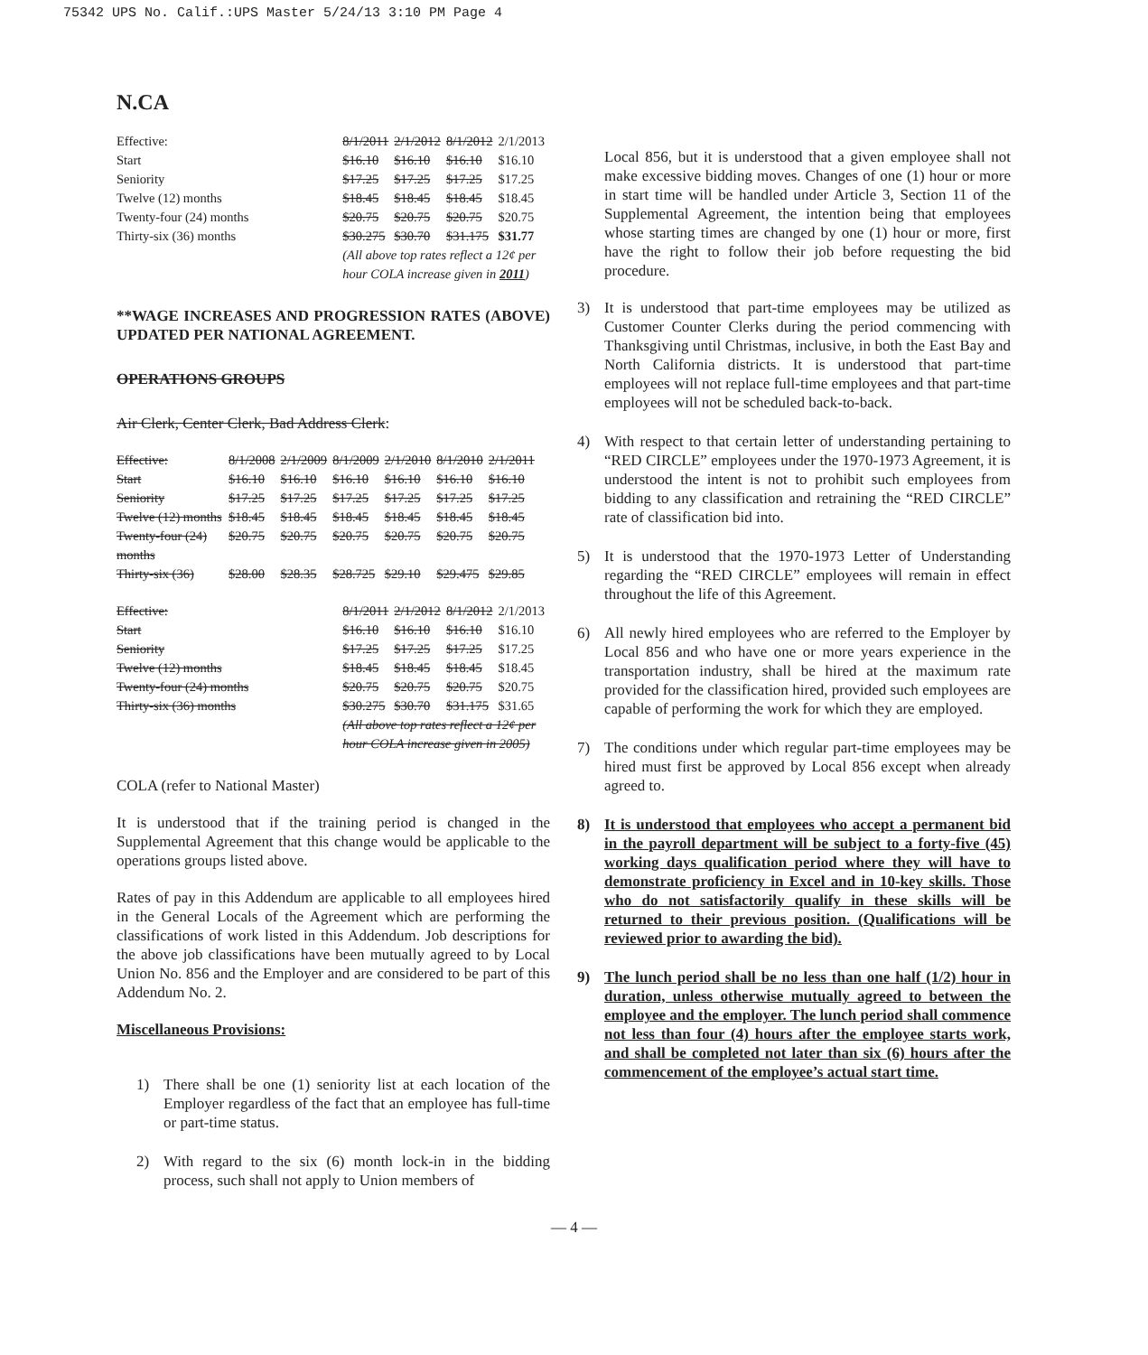75342 UPS No. Calif.:UPS Master 5/24/13 3:10 PM Page 4
N.CA
| Effective: | 8/1/2011 | 2/1/2012 | 8/1/2012 | 2/1/2013 |
| Start | $16.10 | $16.10 | $16.10 | $16.10 |
| Seniority | $17.25 | $17.25 | $17.25 | $17.25 |
| Twelve (12) months | $18.45 | $18.45 | $18.45 | $18.45 |
| Twenty-four (24) months | $20.75 | $20.75 | $20.75 | $20.75 |
| Thirty-six (36) months | $30.275 | $30.70 | $31.175 | $31.77 |
| | (All above top rates reflect a 12¢ per hour COLA increase given in 2011 ) | | | |
**WAGE INCREASES AND PROGRESSION RATES (ABOVE) UPDATED PER NATIONAL AGREEMENT.
OPERATIONS GROUPS
Air Clerk, Center Clerk, Bad Address Clerk:
| Effective: | 8/1/2008 | 2/1/2009 | 8/1/2009 | 2/1/2010 | 8/1/2010 | 2/1/2011 |
| Start | $16.10 | $16.10 | $16.10 | $16.10 | $16.10 | $16.10 |
| Seniority | $17.25 | $17.25 | $17.25 | $17.25 | $17.25 | $17.25 |
| Twelve (12) months | $18.45 | $18.45 | $18.45 | $18.45 | $18.45 | $18.45 |
| Twenty-four (24) months | $20.75 | $20.75 | $20.75 | $20.75 | $20.75 | $20.75 |
| Thirty-six (36) | $28.00 | $28.35 | $28.725 | $29.10 | $29.475 | $29.85 |
| Effective: | 8/1/2011 | 2/1/2012 | 8/1/2012 | 2/1/2013 |
| Start | $16.10 | $16.10 | $16.10 | $16.10 |
| Seniority | $17.25 | $17.25 | $17.25 | $17.25 |
| Twelve (12) months | $18.45 | $18.45 | $18.45 | $18.45 |
| Twenty-four (24) months | $20.75 | $20.75 | $20.75 | $20.75 |
| Thirty-six (36) months | $30.275 | $30.70 | $31.175 | $31.65 |
| | (All above top rates reflect a 12¢ per hour COLA increase given in 2005) | | | |
COLA (refer to National Master)
It is understood that if the training period is changed in the Supplemental Agreement that this change would be applicable to the operations groups listed above.
Rates of pay in this Addendum are applicable to all employees hired in the General Locals of the Agreement which are performing the classifications of work listed in this Addendum. Job descriptions for the above job classifications have been mutually agreed to by Local Union No. 856 and the Employer and are considered to be part of this Addendum No. 2.
Miscellaneous Provisions:
1) There shall be one (1) seniority list at each location of the Employer regardless of the fact that an employee has full-time or part-time status.
2) With regard to the six (6) month lock-in in the bidding process, such shall not apply to Union members of
Local 856, but it is understood that a given employee shall not make excessive bidding moves. Changes of one (1) hour or more in start time will be handled under Article 3, Section 11 of the Supplemental Agreement, the intention being that employees whose starting times are changed by one (1) hour or more, first have the right to follow their job before requesting the bid procedure.
3) It is understood that part-time employees may be utilized as Customer Counter Clerks during the period commencing with Thanksgiving until Christmas, inclusive, in both the East Bay and North California districts. It is understood that part-time employees will not replace full-time employees and that part-time employees will not be scheduled back-to-back.
4) With respect to that certain letter of understanding pertaining to “RED CIRCLE” employees under the 1970-1973 Agreement, it is understood the intent is not to prohibit such employees from bidding to any classification and retraining the “RED CIRCLE” rate of classification bid into.
5) It is understood that the 1970-1973 Letter of Understanding regarding the “RED CIRCLE” employees will remain in effect throughout the life of this Agreement.
6) All newly hired employees who are referred to the Employer by Local 856 and who have one or more years experience in the transportation industry, shall be hired at the maximum rate provided for the classification hired, provided such employees are capable of performing the work for which they are employed.
7) The conditions under which regular part-time employees may be hired must first be approved by Local 856 except when already agreed to.
8) It is understood that employees who accept a permanent bid in the payroll department will be subject to a forty-five (45) working days qualification period where they will have to demonstrate proficiency in Excel and in 10-key skills. Those who do not satisfactorily qualify in these skills will be returned to their previous position. (Qualifications will be reviewed prior to awarding the bid).
9) The lunch period shall be no less than one half (1/2) hour in duration, unless otherwise mutually agreed to between the employee and the employer. The lunch period shall commence not less than four (4) hours after the employee starts work, and shall be completed not later than six (6) hours after the commencement of the employee’s actual start time.
— 4 —